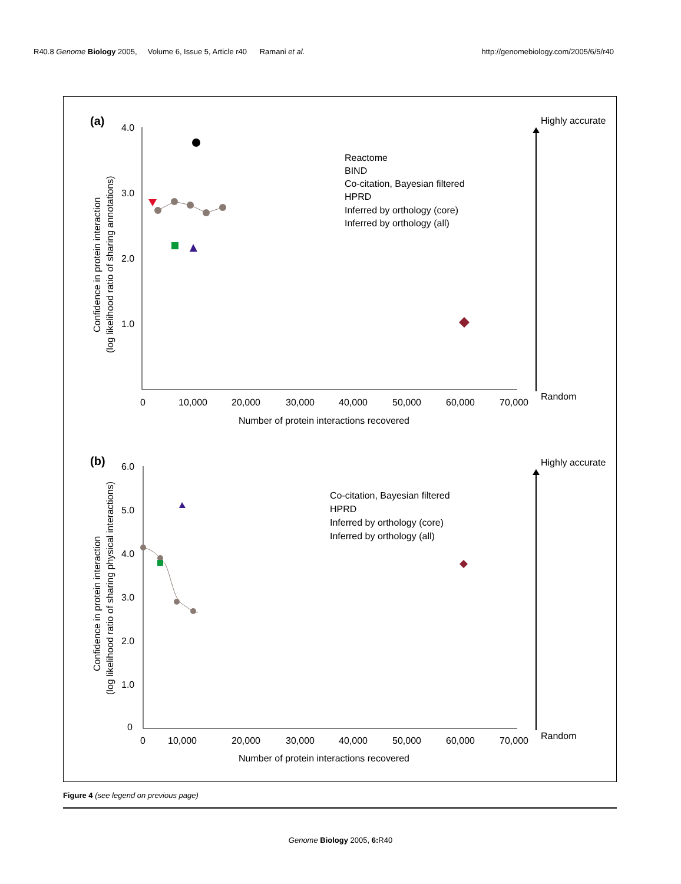R40.8 Genome Biology 2005, Volume 6, Issue 5, Article r40 Ramani et al. http://genomebiology.com/2005/6/5/r40
(a)
4.0
3.0
2.0
1.0
0
10,000
20,000
30,000
40,000
50,000
60,000
70,000
Number of protein interactions recovered
Confidence in protein interaction
(log likelihood ratio of sharing annotations)
Reactome
BIND
Co-citation, Bayesian filtered
HPRD
Inferred by orthology (core)
Inferred by orthology (all)
Highly accurate
Random
(b)
6.0
5.0
4.0
3.0
2.0
1.0
0
0
10,000
20,000
30,000
40,000
50,000
60,000
70,000
Number of protein interactions recovered
Confidence in protein interaction
(log likelihood ratio of sharing physical interactions)
Co-citation, Bayesian filtered
HPRD
Inferred by orthology (core)
Inferred by orthology (all)
Highly accurate
Random
Figure 4 (see legend on previous page)
Genome Biology 2005, 6: R40